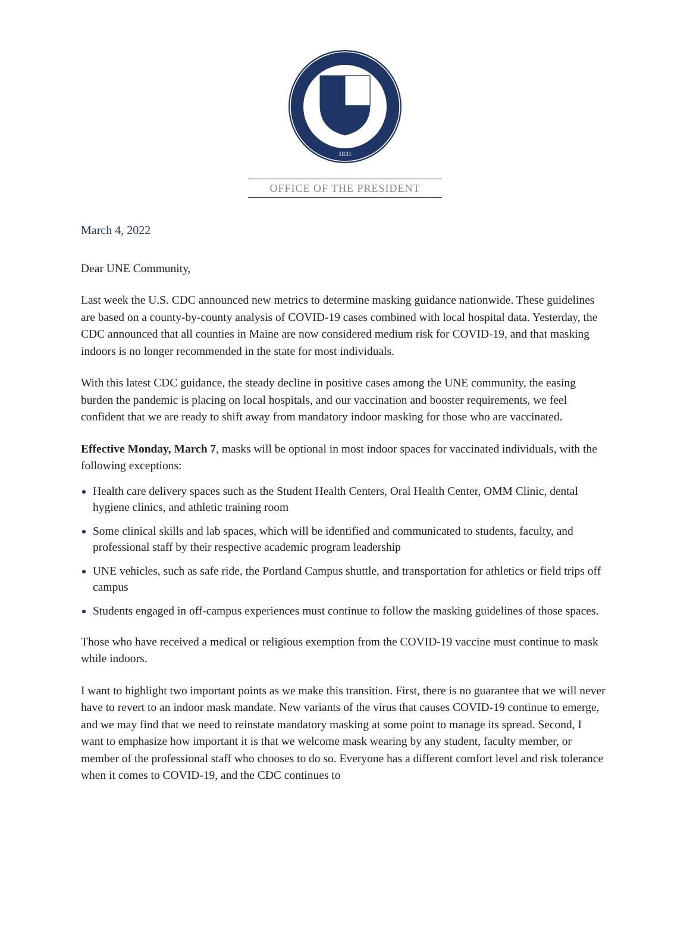1831
OFFICE OF THE PRESIDENT
March 4, 2022
Dear UNE Community,
Last week the U.S. CDC announced new metrics to determine masking guidance nationwide. These guidelines are based on a county-by-county analysis of COVID-19 cases combined with local hospital data. Yesterday, the CDC announced that all counties in Maine are now considered medium risk for COVID-19, and that masking indoors is no longer recommended in the state for most individuals.
With this latest CDC guidance, the steady decline in positive cases among the UNE community, the easing burden the pandemic is placing on local hospitals, and our vaccination and booster requirements, we feel confident that we are ready to shift away from mandatory indoor masking for those who are vaccinated.
Effective Monday, March 7, masks will be optional in most indoor spaces for vaccinated individuals, with the following exceptions:
Health care delivery spaces such as the Student Health Centers, Oral Health Center, OMM Clinic, dental hygiene clinics, and athletic training room
Some clinical skills and lab spaces, which will be identified and communicated to students, faculty, and professional staff by their respective academic program leadership
UNE vehicles, such as safe ride, the Portland Campus shuttle, and transportation for athletics or field trips off campus
Students engaged in off-campus experiences must continue to follow the masking guidelines of those spaces.
Those who have received a medical or religious exemption from the COVID-19 vaccine must continue to mask while indoors.
I want to highlight two important points as we make this transition. First, there is no guarantee that we will never have to revert to an indoor mask mandate. New variants of the virus that causes COVID-19 continue to emerge, and we may find that we need to reinstate mandatory masking at some point to manage its spread. Second, I want to emphasize how important it is that we welcome mask wearing by any student, faculty member, or member of the professional staff who chooses to do so. Everyone has a different comfort level and risk tolerance when it comes to COVID-19, and the CDC continues to